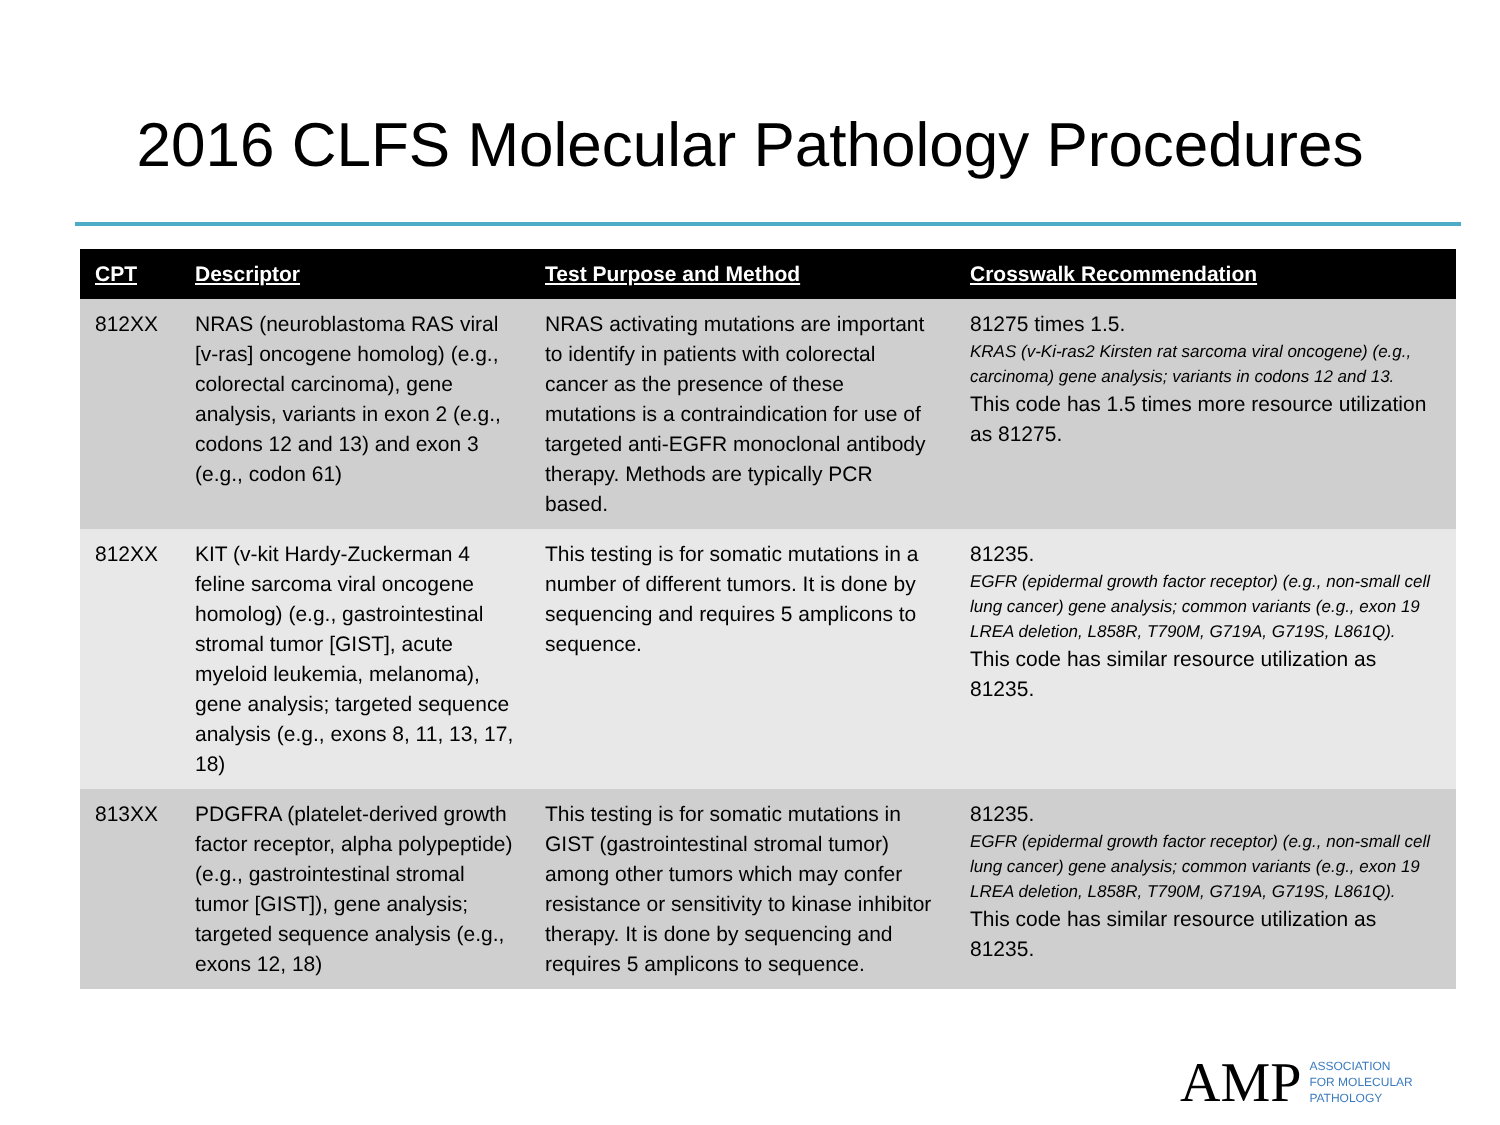2016 CLFS Molecular Pathology Procedures
| CPT | Descriptor | Test Purpose and Method | Crosswalk Recommendation |
| --- | --- | --- | --- |
| 812XX | NRAS (neuroblastoma RAS viral [v-ras] oncogene homolog) (e.g., colorectal carcinoma), gene analysis, variants in exon 2 (e.g., codons 12 and 13) and exon 3 (e.g., codon 61) | NRAS activating mutations are important to identify in patients with colorectal cancer as the presence of these mutations is a contraindication for use of targeted anti-EGFR monoclonal antibody therapy. Methods are typically PCR based. | 81275 times 1.5. KRAS (v-Ki-ras2 Kirsten rat sarcoma viral oncogene) (e.g., carcinoma) gene analysis; variants in codons 12 and 13. This code has 1.5 times more resource utilization as 81275. |
| 812XX | KIT (v-kit Hardy-Zuckerman 4 feline sarcoma viral oncogene homolog) (e.g., gastrointestinal stromal tumor [GIST], acute myeloid leukemia, melanoma), gene analysis; targeted sequence analysis (e.g., exons 8, 11, 13, 17, 18) | This testing is for somatic mutations in a number of different tumors. It is done by sequencing and requires 5 amplicons to sequence. | 81235. EGFR (epidermal growth factor receptor) (e.g., non-small cell lung cancer) gene analysis; common variants (e.g., exon 19 LREA deletion, L858R, T790M, G719A, G719S, L861Q). This code has similar resource utilization as 81235. |
| 813XX | PDGFRA (platelet-derived growth factor receptor, alpha polypeptide) (e.g., gastrointestinal stromal tumor [GIST]), gene analysis; targeted sequence analysis (e.g., exons 12, 18) | This testing is for somatic mutations in GIST (gastrointestinal stromal tumor) among other tumors which may confer resistance or sensitivity to kinase inhibitor therapy. It is done by sequencing and requires 5 amplicons to sequence. | 81235. EGFR (epidermal growth factor receptor) (e.g., non-small cell lung cancer) gene analysis; common variants (e.g., exon 19 LREA deletion, L858R, T790M, G719A, G719S, L861Q). This code has similar resource utilization as 81235. |
AMP ASSOCIATION
FOR MOLECULAR
PATHOLOGY